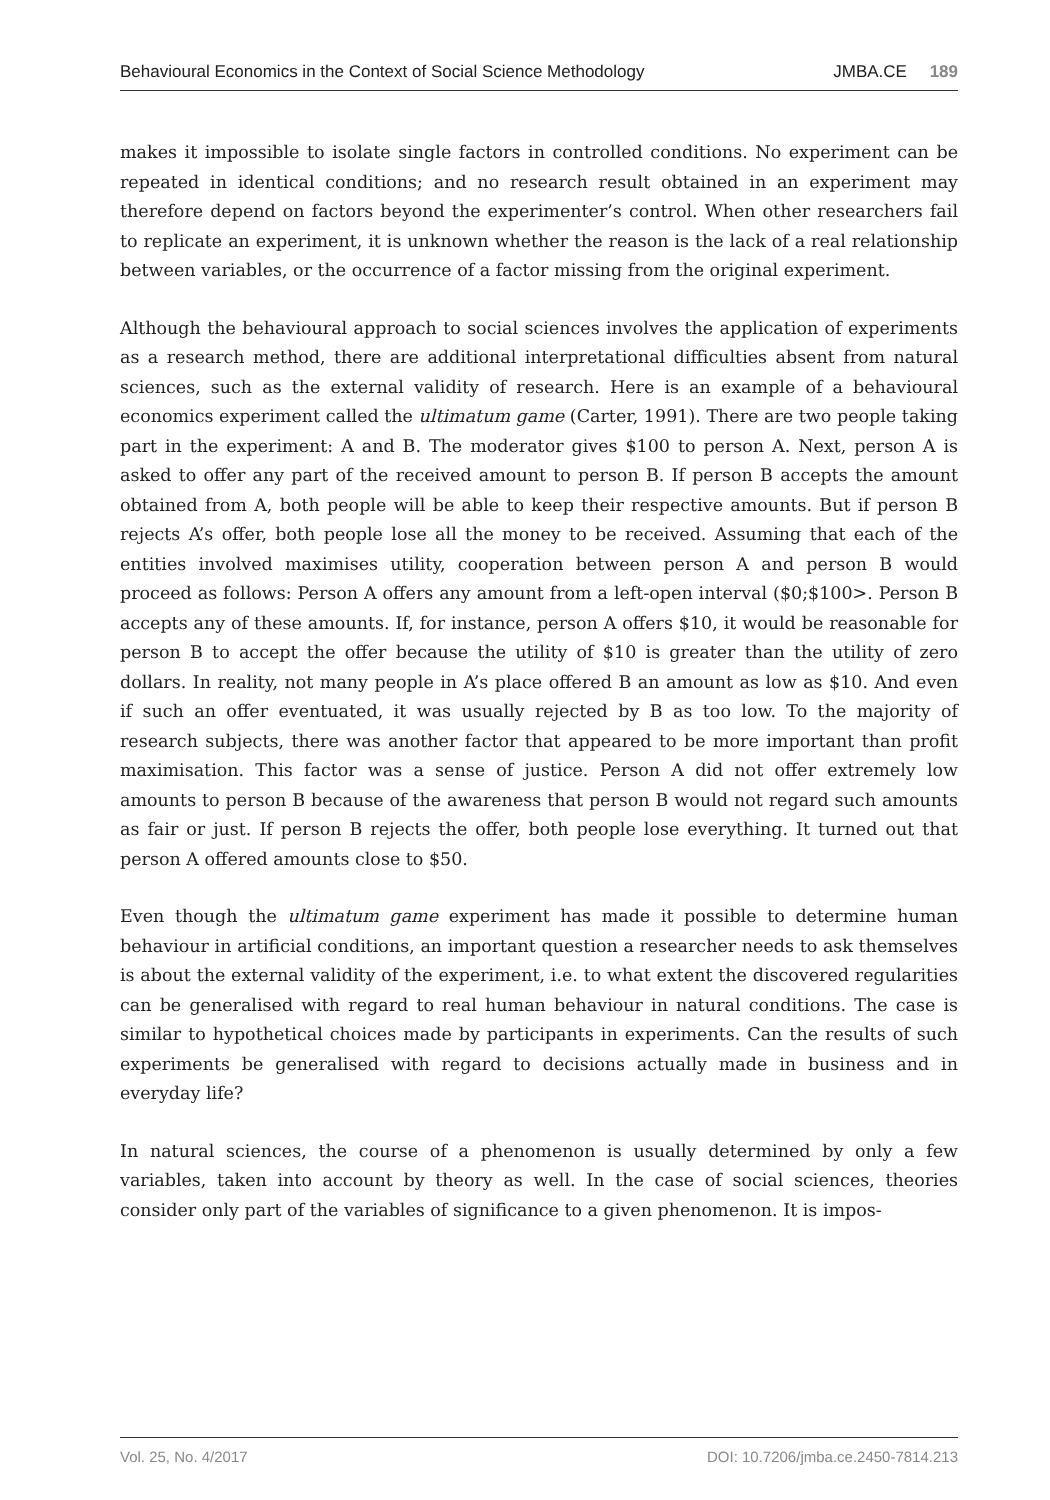Behavioural Economics in the Context of Social Science Methodology JMBA.CE 189
makes it impossible to isolate single factors in controlled conditions. No experiment can be repeated in identical conditions; and no research result obtained in an experiment may therefore depend on factors beyond the experimenter’s control. When other researchers fail to replicate an experiment, it is unknown whether the reason is the lack of a real relationship between variables, or the occurrence of a factor missing from the original experiment.
Although the behavioural approach to social sciences involves the application of experiments as a research method, there are additional interpretational difficulties absent from natural sciences, such as the external validity of research. Here is an example of a behavioural economics experiment called the ultimatum game (Carter, 1991). There are two people taking part in the experiment: A and B. The moderator gives $100 to person A. Next, person A is asked to offer any part of the received amount to person B. If person B accepts the amount obtained from A, both people will be able to keep their respective amounts. But if person B rejects A’s offer, both people lose all the money to be received. Assuming that each of the entities involved maximises utility, cooperation between person A and person B would proceed as follows: Person A offers any amount from a left-open interval ($0;$100>. Person B accepts any of these amounts. If, for instance, person A offers $10, it would be reasonable for person B to accept the offer because the utility of $10 is greater than the utility of zero dollars. In reality, not many people in A’s place offered B an amount as low as $10. And even if such an offer eventuated, it was usually rejected by B as too low. To the majority of research subjects, there was another factor that appeared to be more important than profit maximisation. This factor was a sense of justice. Person A did not offer extremely low amounts to person B because of the awareness that person B would not regard such amounts as fair or just. If person B rejects the offer, both people lose everything. It turned out that person A offered amounts close to $50.
Even though the ultimatum game experiment has made it possible to determine human behaviour in artificial conditions, an important question a researcher needs to ask themselves is about the external validity of the experiment, i.e. to what extent the discovered regularities can be generalised with regard to real human behaviour in natural conditions. The case is similar to hypothetical choices made by participants in experiments. Can the results of such experiments be generalised with regard to decisions actually made in business and in everyday life?
In natural sciences, the course of a phenomenon is usually determined by only a few variables, taken into account by theory as well. In the case of social sciences, theories consider only part of the variables of significance to a given phenomenon. It is impos-
Vol. 25, No. 4/2017 DOI: 10.7206/jmba.ce.2450-7814.213